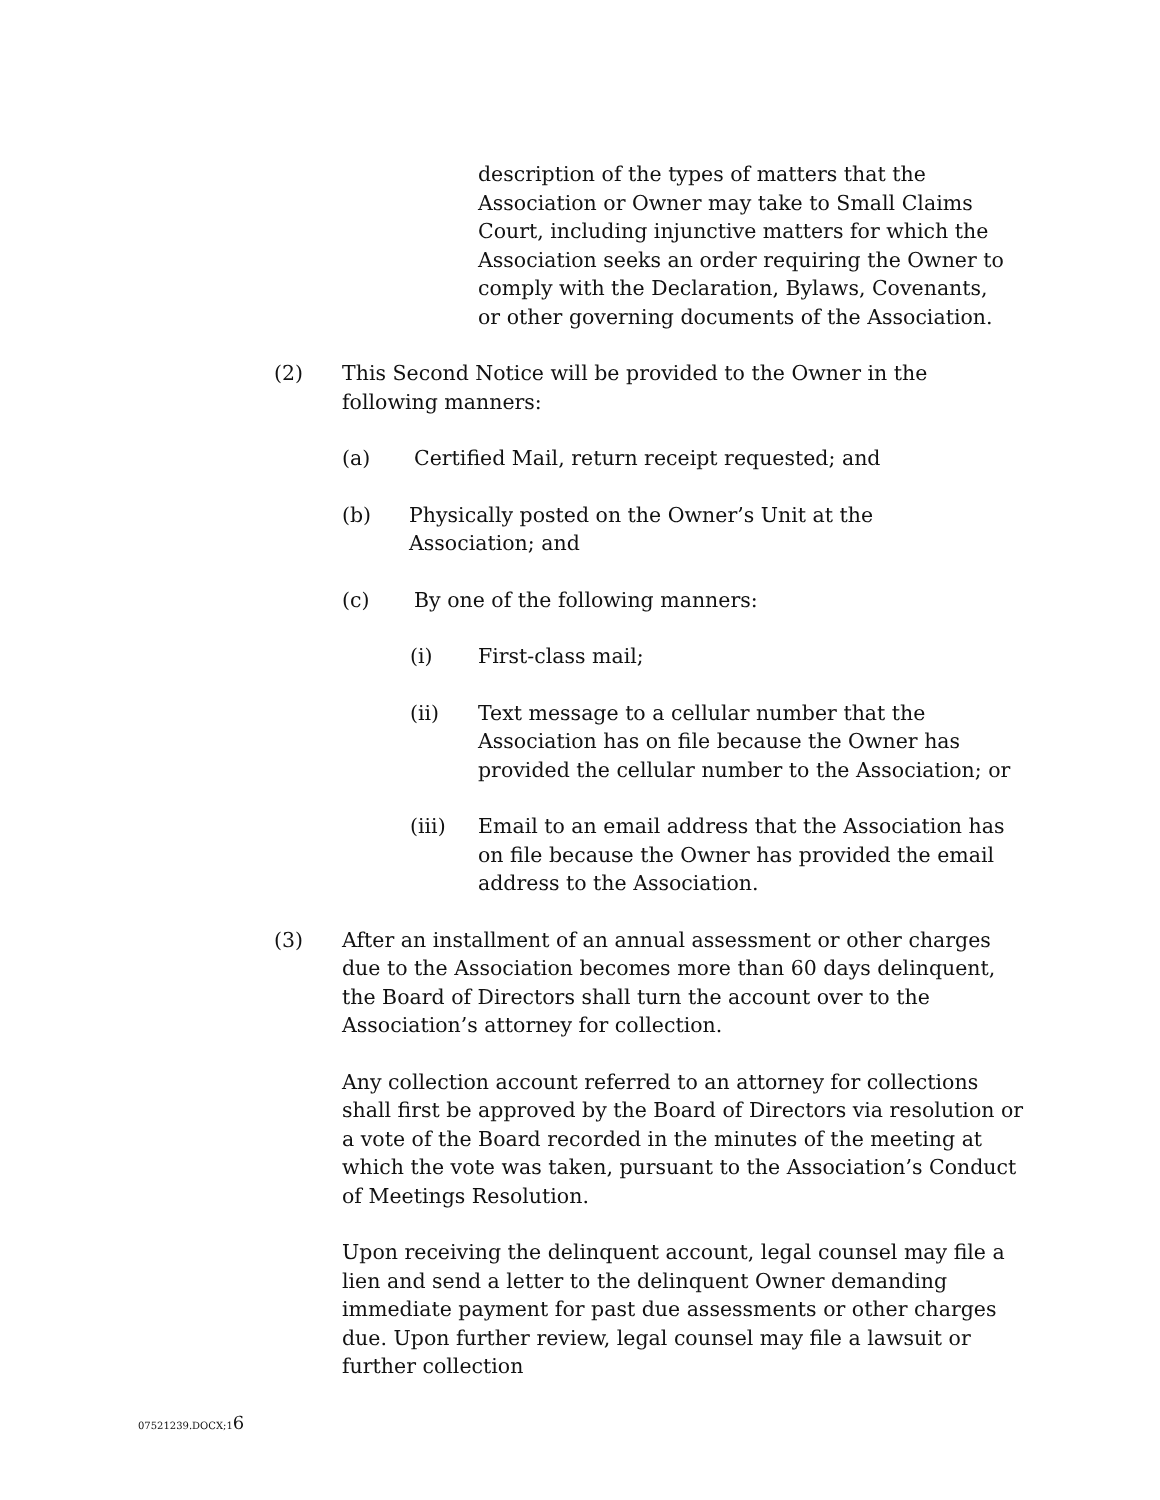description of the types of matters that the Association or Owner may take to Small Claims Court, including injunctive matters for which the Association seeks an order requiring the Owner to comply with the Declaration, Bylaws, Covenants, or other governing documents of the Association.
(2) This Second Notice will be provided to the Owner in the following manners:
(a) Certified Mail, return receipt requested; and
(b) Physically posted on the Owner’s Unit at the Association; and
(c) By one of the following manners:
(i) First-class mail;
(ii) Text message to a cellular number that the Association has on file because the Owner has provided the cellular number to the Association; or
(iii) Email to an email address that the Association has on file because the Owner has provided the email address to the Association.
(3) After an installment of an annual assessment or other charges due to the Association becomes more than 60 days delinquent, the Board of Directors shall turn the account over to the Association’s attorney for collection.
Any collection account referred to an attorney for collections shall first be approved by the Board of Directors via resolution or a vote of the Board recorded in the minutes of the meeting at which the vote was taken, pursuant to the Association’s Conduct of Meetings Resolution.
Upon receiving the delinquent account, legal counsel may file a lien and send a letter to the delinquent Owner demanding immediate payment for past due assessments or other charges due. Upon further review, legal counsel may file a lawsuit or further collection
07521239.DOCX;16